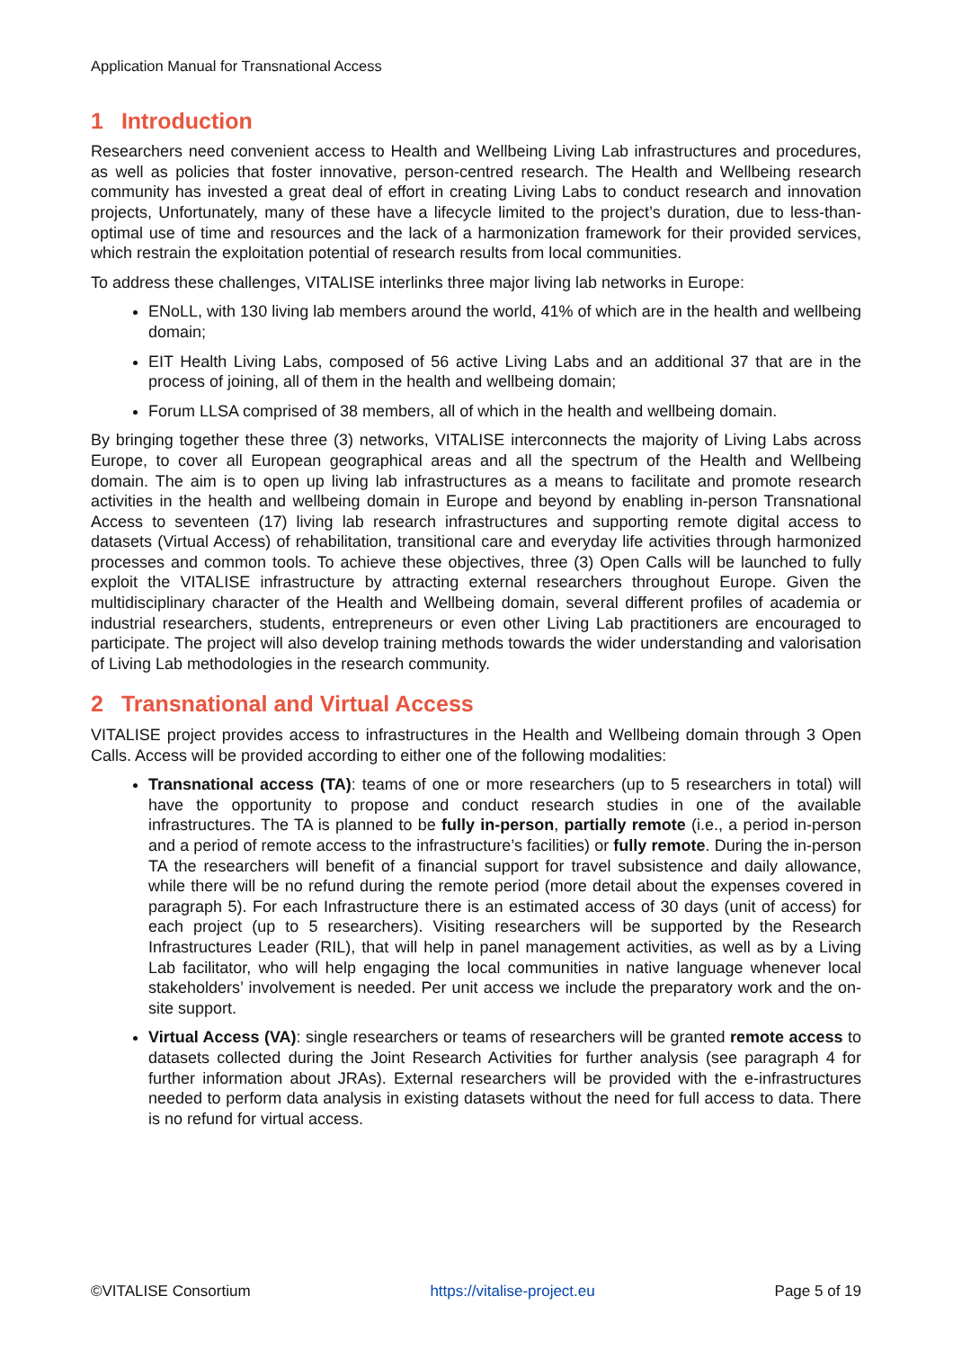Application Manual for Transnational Access
1 Introduction
Researchers need convenient access to Health and Wellbeing Living Lab infrastructures and procedures, as well as policies that foster innovative, person-centred research. The Health and Wellbeing research community has invested a great deal of effort in creating Living Labs to conduct research and innovation projects, Unfortunately, many of these have a lifecycle limited to the project’s duration, due to less-than-optimal use of time and resources and the lack of a harmonization framework for their provided services, which restrain the exploitation potential of research results from local communities.
To address these challenges, VITALISE interlinks three major living lab networks in Europe:
ENoLL, with 130 living lab members around the world, 41% of which are in the health and wellbeing domain;
EIT Health Living Labs, composed of 56 active Living Labs and an additional 37 that are in the process of joining, all of them in the health and wellbeing domain;
Forum LLSA comprised of 38 members, all of which in the health and wellbeing domain.
By bringing together these three (3) networks, VITALISE interconnects the majority of Living Labs across Europe, to cover all European geographical areas and all the spectrum of the Health and Wellbeing domain. The aim is to open up living lab infrastructures as a means to facilitate and promote research activities in the health and wellbeing domain in Europe and beyond by enabling in-person Transnational Access to seventeen (17) living lab research infrastructures and supporting remote digital access to datasets (Virtual Access) of rehabilitation, transitional care and everyday life activities through harmonized processes and common tools. To achieve these objectives, three (3) Open Calls will be launched to fully exploit the VITALISE infrastructure by attracting external researchers throughout Europe. Given the multidisciplinary character of the Health and Wellbeing domain, several different profiles of academia or industrial researchers, students, entrepreneurs or even other Living Lab practitioners are encouraged to participate. The project will also develop training methods towards the wider understanding and valorisation of Living Lab methodologies in the research community.
2 Transnational and Virtual Access
VITALISE project provides access to infrastructures in the Health and Wellbeing domain through 3 Open Calls. Access will be provided according to either one of the following modalities:
Transnational access (TA): teams of one or more researchers (up to 5 researchers in total) will have the opportunity to propose and conduct research studies in one of the available infrastructures. The TA is planned to be fully in-person, partially remote (i.e., a period in-person and a period of remote access to the infrastructure’s facilities) or fully remote. During the in-person TA the researchers will benefit of a financial support for travel subsistence and daily allowance, while there will be no refund during the remote period (more detail about the expenses covered in paragraph 5). For each Infrastructure there is an estimated access of 30 days (unit of access) for each project (up to 5 researchers). Visiting researchers will be supported by the Research Infrastructures Leader (RIL), that will help in panel management activities, as well as by a Living Lab facilitator, who will help engaging the local communities in native language whenever local stakeholders’ involvement is needed. Per unit access we include the preparatory work and the on-site support.
Virtual Access (VA): single researchers or teams of researchers will be granted remote access to datasets collected during the Joint Research Activities for further analysis (see paragraph 4 for further information about JRAs). External researchers will be provided with the e-infrastructures needed to perform data analysis in existing datasets without the need for full access to data. There is no refund for virtual access.
©VITALISE Consortium https://vitalise-project.eu Page 5 of 19